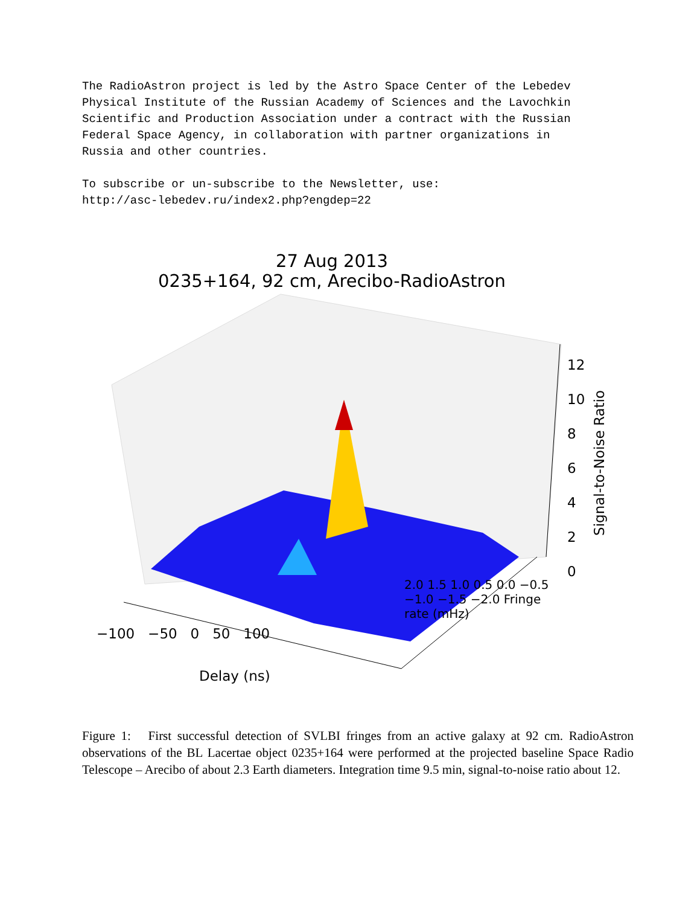The RadioAstron project is led by the Astro Space Center of the Lebedev Physical Institute of the Russian Academy of Sciences and the Lavochkin Scientific and Production Association under a contract with the Russian Federal Space Agency, in collaboration with partner organizations in Russia and other countries. To subscribe or un-subscribe to the Newsletter, use: http://asc-lebedev.ru/index2.php?engdep=22
27 Aug 2013
0235+164, 92 cm, Arecibo-RadioAstron
12
10
8
6
4
2
0
Signal-to-Noise Ratio
−100 −50 0 50 100
Delay (ns)
2.0 1.5 1.0 0.5 0.0 −0.5 −1.0 −1.5 −2.0 Fringe rate (mHz)
Figure 1: First successful detection of SVLBI fringes from an active galaxy at 92 cm. RadioAstron observations of the BL Lacertae object 0235+164 were performed at the projected baseline Space Radio Telescope – Arecibo of about 2.3 Earth diameters. Integration time 9.5 min, signal-to-noise ratio about 12.